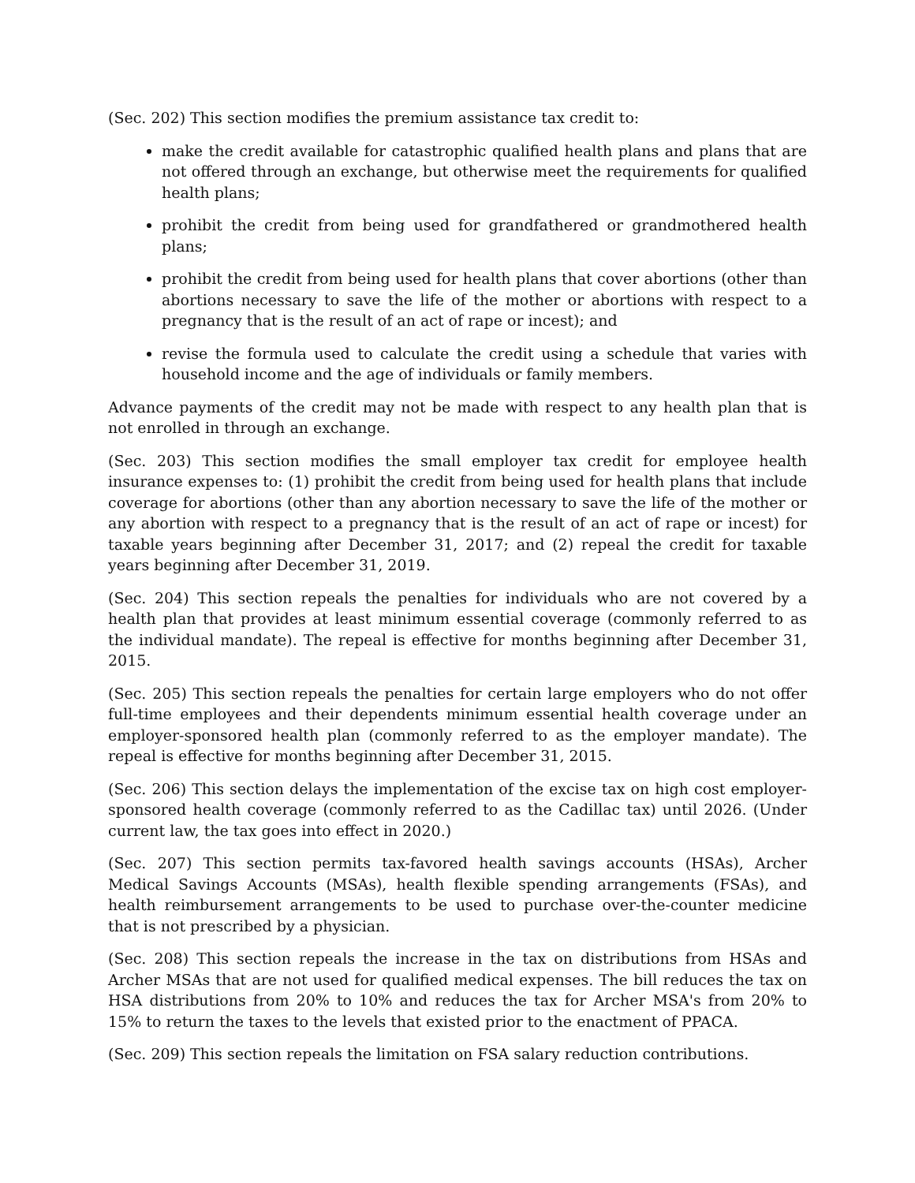(Sec. 202) This section modifies the premium assistance tax credit to:
make the credit available for catastrophic qualified health plans and plans that are not offered through an exchange, but otherwise meet the requirements for qualified health plans;
prohibit the credit from being used for grandfathered or grandmothered health plans;
prohibit the credit from being used for health plans that cover abortions (other than abortions necessary to save the life of the mother or abortions with respect to a pregnancy that is the result of an act of rape or incest); and
revise the formula used to calculate the credit using a schedule that varies with household income and the age of individuals or family members.
Advance payments of the credit may not be made with respect to any health plan that is not enrolled in through an exchange.
(Sec. 203) This section modifies the small employer tax credit for employee health insurance expenses to: (1) prohibit the credit from being used for health plans that include coverage for abortions (other than any abortion necessary to save the life of the mother or any abortion with respect to a pregnancy that is the result of an act of rape or incest) for taxable years beginning after December 31, 2017; and (2) repeal the credit for taxable years beginning after December 31, 2019.
(Sec. 204) This section repeals the penalties for individuals who are not covered by a health plan that provides at least minimum essential coverage (commonly referred to as the individual mandate). The repeal is effective for months beginning after December 31, 2015.
(Sec. 205) This section repeals the penalties for certain large employers who do not offer full-time employees and their dependents minimum essential health coverage under an employer-sponsored health plan (commonly referred to as the employer mandate). The repeal is effective for months beginning after December 31, 2015.
(Sec. 206) This section delays the implementation of the excise tax on high cost employer-sponsored health coverage (commonly referred to as the Cadillac tax) until 2026. (Under current law, the tax goes into effect in 2020.)
(Sec. 207) This section permits tax-favored health savings accounts (HSAs), Archer Medical Savings Accounts (MSAs), health flexible spending arrangements (FSAs), and health reimbursement arrangements to be used to purchase over-the-counter medicine that is not prescribed by a physician.
(Sec. 208) This section repeals the increase in the tax on distributions from HSAs and Archer MSAs that are not used for qualified medical expenses. The bill reduces the tax on HSA distributions from 20% to 10% and reduces the tax for Archer MSA's from 20% to 15% to return the taxes to the levels that existed prior to the enactment of PPACA.
(Sec. 209) This section repeals the limitation on FSA salary reduction contributions.